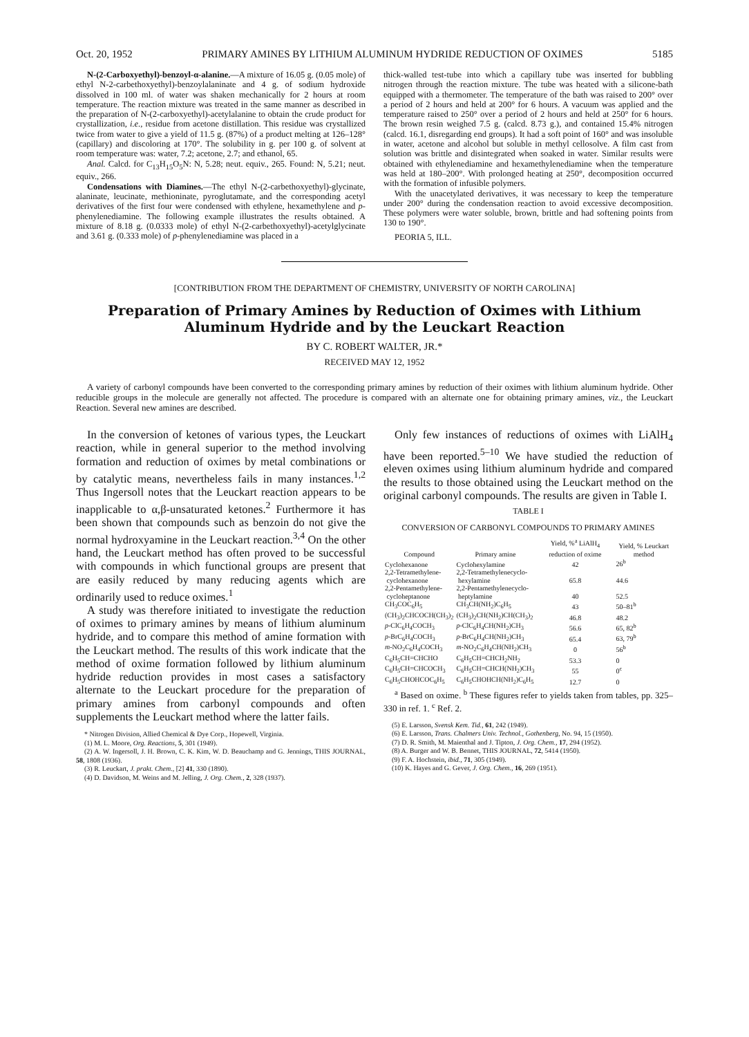Oct. 20, 1952 PRIMARY AMINES BY LITHIUM ALUMINUM HYDRIDE REDUCTION OF OXIMES 5185
N-(2-Carboxyethyl)-benzoyl-α-alanine.—A mixture of 16.05 g. (0.05 mole) of ethyl N-2-carbethoxyethyl)-benzoylalaninate and 4 g. of sodium hydroxide dissolved in 100 ml. of water was shaken mechanically for 2 hours at room temperature. The reaction mixture was treated in the same manner as described in the preparation of N-(2-carboxyethyl)-acetylalanine to obtain the crude product for crystallization, i.e., residue from acetone distillation. This residue was crystallized twice from water to give a yield of 11.5 g. (87%) of a product melting at 126–128° (capillary) and discoloring at 170°. The solubility in g. per 100 g. of solvent at room temperature was: water, 7.2; acetone, 2.7; and ethanol, 65.
Anal. Calcd. for C<sub>13</sub>H<sub>15</sub>O<sub>5</sub>N: N, 5.28; neut. equiv., 265. Found: N, 5.21; neut. equiv., 266.
Condensations with Diamines.—The ethyl N-(2-carbethoxyethyl)-glycinate, alaninate, leucinate, methioninate, pyroglutamate, and the corresponding acetyl derivatives of the first four were condensed with ethylene, hexamethylene and p-phenylenediamine. The following example illustrates the results obtained. A mixture of 8.18 g. (0.0333 mole) of ethyl N-(2-carbethoxyethyl)-acetylglycinate and 3.61 g. (0.333 mole) of p-phenylenediamine was placed in a
thick-walled test-tube into which a capillary tube was inserted for bubbling nitrogen through the reaction mixture. The tube was heated with a silicone-bath equipped with a thermometer. The temperature of the bath was raised to 200° over a period of 2 hours and held at 200° for 6 hours. A vacuum was applied and the temperature raised to 250° over a period of 2 hours and held at 250° for 6 hours. The brown resin weighed 7.5 g. (calcd. 8.73 g.), and contained 15.4% nitrogen (calcd. 16.1, disregarding end groups). It had a soft point of 160° and was insoluble in water, acetone and alcohol but soluble in methyl cellosolve. A film cast from solution was brittle and disintegrated when soaked in water. Similar results were obtained with ethylenediamine and hexamethylenediamine when the temperature was held at 180–200°. With prolonged heating at 250°, decomposition occurred with the formation of infusible polymers.
With the unacetylated derivatives, it was necessary to keep the temperature under 200° during the condensation reaction to avoid excessive decomposition. These polymers were water soluble, brown, brittle and had softening points from 130 to 190°.
PEORIA 5, ILL.
[CONTRIBUTION FROM THE DEPARTMENT OF CHEMISTRY, UNIVERSITY OF NORTH CAROLINA]
Preparation of Primary Amines by Reduction of Oximes with Lithium Aluminum Hydride and by the Leuckart Reaction
BY C. ROBERT WALTER, JR.*
RECEIVED MAY 12, 1952
A variety of carbonyl compounds have been converted to the corresponding primary amines by reduction of their oximes with lithium aluminum hydride. Other reducible groups in the molecule are generally not affected. The procedure is compared with an alternate one for obtaining primary amines, viz., the Leuckart Reaction. Several new amines are described.
In the conversion of ketones of various types, the Leuckart reaction, while in general superior to the method involving formation and reduction of oximes by metal combinations or by catalytic means, nevertheless fails in many instances.<sup>1,2</sup> Thus Ingersoll notes that the Leuckart reaction appears to be inapplicable to α,β-unsaturated ketones.<sup>2</sup> Furthermore it has been shown that compounds such as benzoin do not give the normal hydroxyamine in the Leuckart reaction.<sup>3,4</sup> On the other hand, the Leuckart method has often proved to be successful with compounds in which functional groups are present that are easily reduced by many reducing agents which are ordinarily used to reduce oximes.<sup>1</sup>
A study was therefore initiated to investigate the reduction of oximes to primary amines by means of lithium aluminum hydride, and to compare this method of amine formation with the Leuckart method. The results of this work indicate that the method of oxime formation followed by lithium aluminum hydride reduction provides in most cases a satisfactory alternate to the Leuckart procedure for the preparation of primary amines from carbonyl compounds and often supplements the Leuckart method where the latter fails.
* Nitrogen Division, Allied Chemical & Dye Corp., Hopewell, Virginia.
(1) M. L. Moore, Org. Reactions, 5, 301 (1949).
(2) A. W. Ingersoll, J. H. Brown, C. K. Kim, W. D. Beauchamp and G. Jennings, THIS JOURNAL, 58, 1808 (1936).
(3) R. Leuckart, J. prakt. Chem., [2] 41, 330 (1890).
(4) D. Davidson, M. Weins and M. Jelling, J. Org. Chem., 2, 328 (1937).
Only few instances of reductions of oximes with LiAlH<sub>4</sub> have been reported.<sup>5–10</sup> We have studied the reduction of eleven oximes using lithium aluminum hydride and compared the results to those obtained using the Leuckart method on the original carbonyl compounds. The results are given in Table I.
TABLE I
CONVERSION OF CARBONYL COMPOUNDS TO PRIMARY AMINES
| Compound | Primary amine | Yield, %<sup>a</sup> LiAlH<sub>4</sub> reduction of oxime | Yield, % Leuckart method |
| --- | --- | --- | --- |
| Cyclohexanone | Cyclohexylamine | 42 | 26<sup>b</sup> |
| 2,2-Tetramethylene- cyclohexanone | 2,2-Tetramethylenecyclo- hexylamine | 65.8 | 44.6 |
| 2,2-Pentamethylene- cycloheptanone | 2,2-Pentamethylenecyclo- heptylamine | 40 | 52.5 |
| CH<sub>3</sub>COC<sub>6</sub>H<sub>5</sub> | CH<sub>3</sub>CH(NH<sub>2</sub>)C<sub>6</sub>H<sub>5</sub> | 43 | 50–81<sup>b</sup> |
| (CH<sub>3</sub>)<sub>2</sub>CHCOCH(CH<sub>3</sub>)<sub>2</sub> | (CH<sub>3</sub>)<sub>2</sub>CH(NH<sub>2</sub>)CH(CH<sub>3</sub>)<sub>2</sub> | 46.8 | 48.2 |
| p -ClC<sub>6</sub>H<sub>4</sub>COCH<sub>3</sub> | p -ClC<sub>6</sub>H<sub>4</sub>CH(NH<sub>2</sub>)CH<sub>3</sub> | 56.6 | 65, 82<sup>b</sup> |
| p -BrC<sub>6</sub>H<sub>4</sub>COCH<sub>3</sub> | p -BrC<sub>6</sub>H<sub>4</sub>CH(NH<sub>2</sub>)CH<sub>3</sub> | 65.4 | 63, 79<sup>b</sup> |
| m -NO<sub>2</sub>C<sub>6</sub>H<sub>4</sub>COCH<sub>3</sub> | m -NO<sub>2</sub>C<sub>6</sub>H<sub>4</sub>CH(NH<sub>2</sub>)CH<sub>3</sub> | 0 | 56<sup>b</sup> |
| C<sub>6</sub>H<sub>5</sub>CH=CHCHO | C<sub>6</sub>H<sub>5</sub>CH=CHCH<sub>2</sub>NH<sub>2</sub> | 53.3 | 0 |
| C<sub>6</sub>H<sub>5</sub>CH=CHCOCH<sub>3</sub> | C<sub>6</sub>H<sub>5</sub>CH=CHCH(NH<sub>2</sub>)CH<sub>3</sub> | 55 | 0<sup>c</sup> |
| C<sub>6</sub>H<sub>5</sub>CHOHCOC<sub>6</sub>H<sub>5</sub> | C<sub>6</sub>H<sub>5</sub>CHOHCH(NH<sub>2</sub>)C<sub>6</sub>H<sub>5</sub> | 12.7 | 0 |
<sup>a</sup> Based on oxime. <sup>b</sup> These figures refer to yields taken from tables, pp. 325–330 in ref. 1. <sup>c</sup> Ref. 2.
(5) E. Larsson, Svensk Kem. Tid., 61, 242 (1949).
(6) E. Larsson, Trans. Chalmers Univ. Technol., Gothenberg, No. 94, 15 (1950).
(7) D. R. Smith, M. Maienthal and J. Tipton, J. Org. Chem., 17, 294 (1952).
(8) A. Burger and W. B. Bennet, THIS JOURNAL, 72, 5414 (1950).
(9) F. A. Hochstein, ibid., 71, 305 (1949).
(10) K. Hayes and G. Gever, J. Org. Chem., 16, 269 (1951).